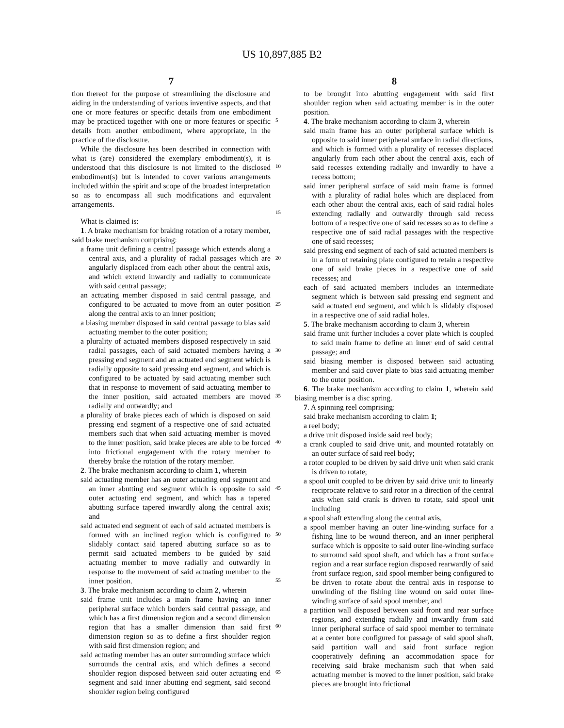US 10,897,885 B2
7
tion thereof for the purpose of streamlining the disclosure and aiding in the understanding of various inventive aspects, and that one or more features or specific details from one embodiment may be practiced together with one or more features or specific details from another embodiment, where appropriate, in the practice of the disclosure.
While the disclosure has been described in connection with what is (are) considered the exemplary embodiment(s), it is understood that this disclosure is not limited to the disclosed embodiment(s) but is intended to cover various arrangements included within the spirit and scope of the broadest interpretation so as to encompass all such modifications and equivalent arrangements.
What is claimed is:
1. A brake mechanism for braking rotation of a rotary member, said brake mechanism comprising:
a frame unit defining a central passage which extends along a central axis, and a plurality of radial passages which are angularly displaced from each other about the central axis, and which extend inwardly and radially to communicate with said central passage;
an actuating member disposed in said central passage, and configured to be actuated to move from an outer position along the central axis to an inner position;
a biasing member disposed in said central passage to bias said actuating member to the outer position;
a plurality of actuated members disposed respectively in said radial passages, each of said actuated members having a pressing end segment and an actuated end segment which is radially opposite to said pressing end segment, and which is configured to be actuated by said actuating member such that in response to movement of said actuating member to the inner position, said actuated members are moved radially and outwardly; and
a plurality of brake pieces each of which is disposed on said pressing end segment of a respective one of said actuated members such that when said actuating member is moved to the inner position, said brake pieces are able to be forced into frictional engagement with the rotary member to thereby brake the rotation of the rotary member.
2. The brake mechanism according to claim 1, wherein
said actuating member has an outer actuating end segment and an inner abutting end segment which is opposite to said outer actuating end segment, and which has a tapered abutting surface tapered inwardly along the central axis; and
said actuated end segment of each of said actuated members is formed with an inclined region which is configured to slidably contact said tapered abutting surface so as to permit said actuated members to be guided by said actuating member to move radially and outwardly in response to the movement of said actuating member to the inner position.
3. The brake mechanism according to claim 2, wherein
said frame unit includes a main frame having an inner peripheral surface which borders said central passage, and which has a first dimension region and a second dimension region that has a smaller dimension than said first dimension region so as to define a first shoulder region with said first dimension region; and
said actuating member has an outer surrounding surface which surrounds the central axis, and which defines a second shoulder region disposed between said outer actuating end segment and said inner abutting end segment, said second shoulder region being configured
8
to be brought into abutting engagement with said first shoulder region when said actuating member is in the outer position.
4. The brake mechanism according to claim 3, wherein
said main frame has an outer peripheral surface which is opposite to said inner peripheral surface in radial directions, and which is formed with a plurality of recesses displaced angularly from each other about the central axis, each of said recesses extending radially and inwardly to have a recess bottom;
said inner peripheral surface of said main frame is formed with a plurality of radial holes which are displaced from each other about the central axis, each of said radial holes extending radially and outwardly through said recess bottom of a respective one of said recesses so as to define a respective one of said radial passages with the respective one of said recesses;
said pressing end segment of each of said actuated members is in a form of retaining plate configured to retain a respective one of said brake pieces in a respective one of said recesses; and
each of said actuated members includes an intermediate segment which is between said pressing end segment and said actuated end segment, and which is slidably disposed in a respective one of said radial holes.
5. The brake mechanism according to claim 3, wherein
said frame unit further includes a cover plate which is coupled to said main frame to define an inner end of said central passage; and
said biasing member is disposed between said actuating member and said cover plate to bias said actuating member to the outer position.
6. The brake mechanism according to claim 1, wherein said biasing member is a disc spring.
7. A spinning reel comprising:
said brake mechanism according to claim 1;
a reel body;
a drive unit disposed inside said reel body;
a crank coupled to said drive unit, and mounted rotatably on an outer surface of said reel body;
a rotor coupled to be driven by said drive unit when said crank is driven to rotate;
a spool unit coupled to be driven by said drive unit to linearly reciprocate relative to said rotor in a direction of the central axis when said crank is driven to rotate, said spool unit including
a spool shaft extending along the central axis,
a spool member having an outer line-winding surface for a fishing line to be wound thereon, and an inner peripheral surface which is opposite to said outer line-winding surface to surround said spool shaft, and which has a front surface region and a rear surface region disposed rearwardly of said front surface region, said spool member being configured to be driven to rotate about the central axis in response to unwinding of the fishing line wound on said outer line-winding surface of said spool member, and
a partition wall disposed between said front and rear surface regions, and extending radially and inwardly from said inner peripheral surface of said spool member to terminate at a center bore configured for passage of said spool shaft, said partition wall and said front surface region cooperatively defining an accommodation space for receiving said brake mechanism such that when said actuating member is moved to the inner position, said brake pieces are brought into frictional
5
10
15
20
25
30
35
40
45
50
55
60
65